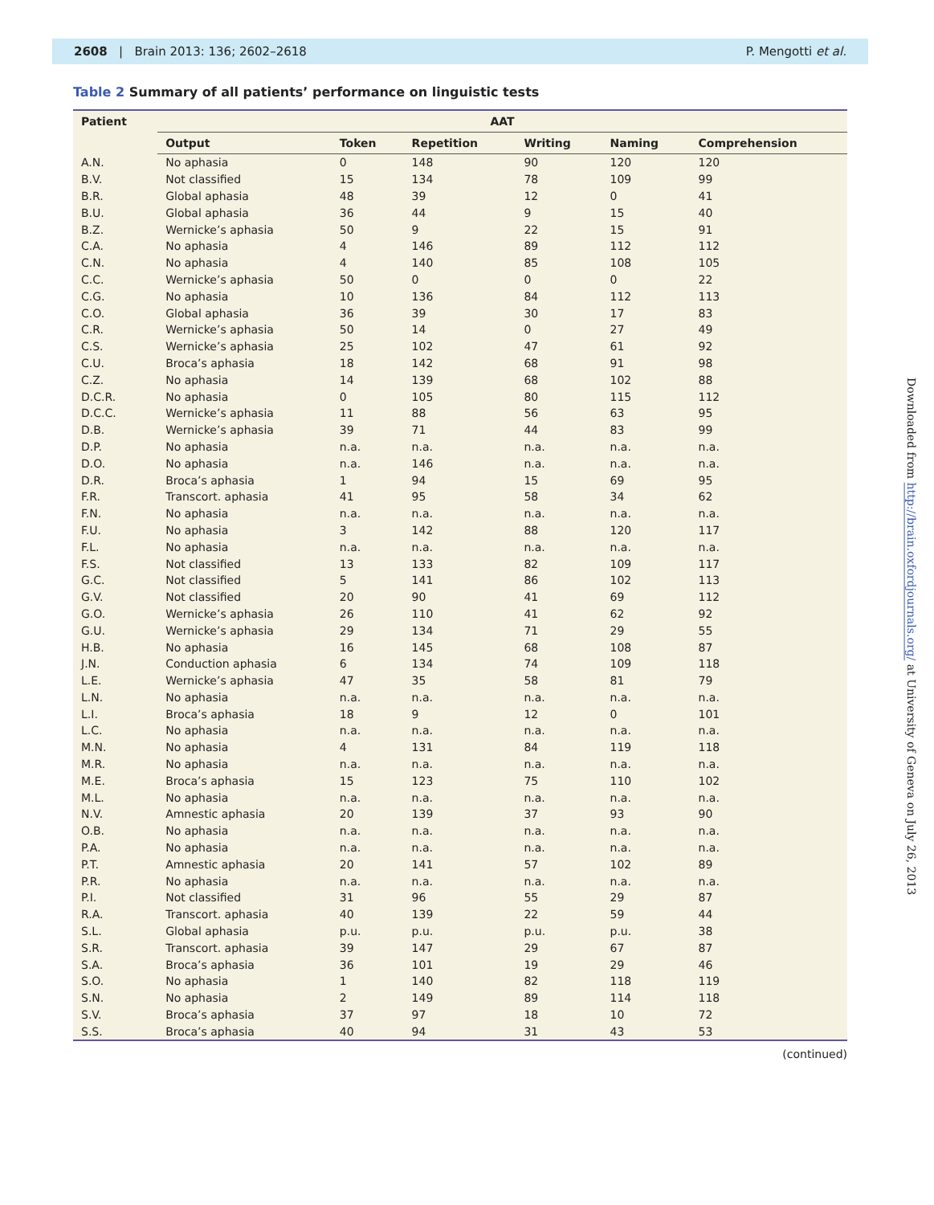2608 | Brain 2013: 136; 2602–2618
P. Mengotti et al.
Table 2 Summary of all patients’ performance on linguistic tests
| Patient | AAT | | | | | |
| --- | --- | --- | --- | --- | --- | --- |
| | Output | Token | Repetition | Writing | Naming | Comprehension |
| A.N. | No aphasia | 0 | 148 | 90 | 120 | 120 |
| B.V. | Not classified | 15 | 134 | 78 | 109 | 99 |
| B.R. | Global aphasia | 48 | 39 | 12 | 0 | 41 |
| B.U. | Global aphasia | 36 | 44 | 9 | 15 | 40 |
| B.Z. | Wernicke’s aphasia | 50 | 9 | 22 | 15 | 91 |
| C.A. | No aphasia | 4 | 146 | 89 | 112 | 112 |
| C.N. | No aphasia | 4 | 140 | 85 | 108 | 105 |
| C.C. | Wernicke’s aphasia | 50 | 0 | 0 | 0 | 22 |
| C.G. | No aphasia | 10 | 136 | 84 | 112 | 113 |
| C.O. | Global aphasia | 36 | 39 | 30 | 17 | 83 |
| C.R. | Wernicke’s aphasia | 50 | 14 | 0 | 27 | 49 |
| C.S. | Wernicke’s aphasia | 25 | 102 | 47 | 61 | 92 |
| C.U. | Broca’s aphasia | 18 | 142 | 68 | 91 | 98 |
| C.Z. | No aphasia | 14 | 139 | 68 | 102 | 88 |
| D.C.R. | No aphasia | 0 | 105 | 80 | 115 | 112 |
| D.C.C. | Wernicke’s aphasia | 11 | 88 | 56 | 63 | 95 |
| D.B. | Wernicke’s aphasia | 39 | 71 | 44 | 83 | 99 |
| D.P. | No aphasia | n.a. | n.a. | n.a. | n.a. | n.a. |
| D.O. | No aphasia | n.a. | 146 | n.a. | n.a. | n.a. |
| D.R. | Broca’s aphasia | 1 | 94 | 15 | 69 | 95 |
| F.R. | Transcort. aphasia | 41 | 95 | 58 | 34 | 62 |
| F.N. | No aphasia | n.a. | n.a. | n.a. | n.a. | n.a. |
| F.U. | No aphasia | 3 | 142 | 88 | 120 | 117 |
| F.L. | No aphasia | n.a. | n.a. | n.a. | n.a. | n.a. |
| F.S. | Not classified | 13 | 133 | 82 | 109 | 117 |
| G.C. | Not classified | 5 | 141 | 86 | 102 | 113 |
| G.V. | Not classified | 20 | 90 | 41 | 69 | 112 |
| G.O. | Wernicke’s aphasia | 26 | 110 | 41 | 62 | 92 |
| G.U. | Wernicke’s aphasia | 29 | 134 | 71 | 29 | 55 |
| H.B. | No aphasia | 16 | 145 | 68 | 108 | 87 |
| J.N. | Conduction aphasia | 6 | 134 | 74 | 109 | 118 |
| L.E. | Wernicke’s aphasia | 47 | 35 | 58 | 81 | 79 |
| L.N. | No aphasia | n.a. | n.a. | n.a. | n.a. | n.a. |
| L.I. | Broca’s aphasia | 18 | 9 | 12 | 0 | 101 |
| L.C. | No aphasia | n.a. | n.a. | n.a. | n.a. | n.a. |
| M.N. | No aphasia | 4 | 131 | 84 | 119 | 118 |
| M.R. | No aphasia | n.a. | n.a. | n.a. | n.a. | n.a. |
| M.E. | Broca’s aphasia | 15 | 123 | 75 | 110 | 102 |
| M.L. | No aphasia | n.a. | n.a. | n.a. | n.a. | n.a. |
| N.V. | Amnestic aphasia | 20 | 139 | 37 | 93 | 90 |
| O.B. | No aphasia | n.a. | n.a. | n.a. | n.a. | n.a. |
| P.A. | No aphasia | n.a. | n.a. | n.a. | n.a. | n.a. |
| P.T. | Amnestic aphasia | 20 | 141 | 57 | 102 | 89 |
| P.R. | No aphasia | n.a. | n.a. | n.a. | n.a. | n.a. |
| P.I. | Not classified | 31 | 96 | 55 | 29 | 87 |
| R.A. | Transcort. aphasia | 40 | 139 | 22 | 59 | 44 |
| S.L. | Global aphasia | p.u. | p.u. | p.u. | p.u. | 38 |
| S.R. | Transcort. aphasia | 39 | 147 | 29 | 67 | 87 |
| S.A. | Broca’s aphasia | 36 | 101 | 19 | 29 | 46 |
| S.O. | No aphasia | 1 | 140 | 82 | 118 | 119 |
| S.N. | No aphasia | 2 | 149 | 89 | 114 | 118 |
| S.V. | Broca’s aphasia | 37 | 97 | 18 | 10 | 72 |
| S.S. | Broca’s aphasia | 40 | 94 | 31 | 43 | 53 |
(continued)
Downloaded from http://brain.oxfordjournals.org/ at University of Geneva on July 26, 2013